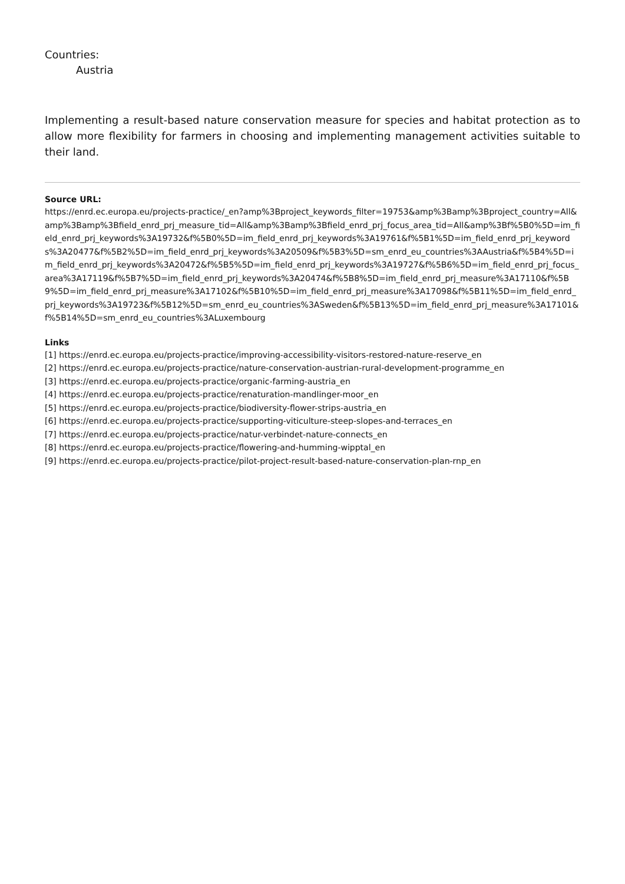Countries:
Austria
Implementing a result-based nature conservation measure for species and habitat protection as to allow more flexibility for farmers in choosing and implementing management activities suitable to their land.
Source URL:
https://enrd.ec.europa.eu/projects-practice/_en?amp%3Bproject_keywords_filter=19753&amp%3Bamp%3Bproject_country=All&amp%3Bamp%3Bfield_enrd_prj_measure_tid=All&amp%3Bamp%3Bfield_enrd_prj_focus_area_tid=All&amp%3Bf%5B0%5D=im_field_enrd_prj_keywords%3A19732&f%5B0%5D=im_field_enrd_prj_keywords%3A19761&f%5B1%5D=im_field_enrd_prj_keywords%3A20477&f%5B2%5D=im_field_enrd_prj_keywords%3A20509&f%5B3%5D=sm_enrd_eu_countries%3AAustria&f%5B4%5D=im_field_enrd_prj_keywords%3A20472&f%5B5%5D=im_field_enrd_prj_keywords%3A19727&f%5B6%5D=im_field_enrd_prj_focus_area%3A17119&f%5B7%5D=im_field_enrd_prj_keywords%3A20474&f%5B8%5D=im_field_enrd_prj_measure%3A17110&f%5B9%5D=im_field_enrd_prj_measure%3A17102&f%5B10%5D=im_field_enrd_prj_measure%3A17098&f%5B11%5D=im_field_enrd_prj_keywords%3A19723&f%5B12%5D=sm_enrd_eu_countries%3ASweden&f%5B13%5D=im_field_enrd_prj_measure%3A17101&f%5B14%5D=sm_enrd_eu_countries%3ALuxembourg
Links
[1] https://enrd.ec.europa.eu/projects-practice/improving-accessibility-visitors-restored-nature-reserve_en
[2] https://enrd.ec.europa.eu/projects-practice/nature-conservation-austrian-rural-development-programme_en
[3] https://enrd.ec.europa.eu/projects-practice/organic-farming-austria_en
[4] https://enrd.ec.europa.eu/projects-practice/renaturation-mandlinger-moor_en
[5] https://enrd.ec.europa.eu/projects-practice/biodiversity-flower-strips-austria_en
[6] https://enrd.ec.europa.eu/projects-practice/supporting-viticulture-steep-slopes-and-terraces_en
[7] https://enrd.ec.europa.eu/projects-practice/natur-verbindet-nature-connects_en
[8] https://enrd.ec.europa.eu/projects-practice/flowering-and-humming-wipptal_en
[9] https://enrd.ec.europa.eu/projects-practice/pilot-project-result-based-nature-conservation-plan-rnp_en